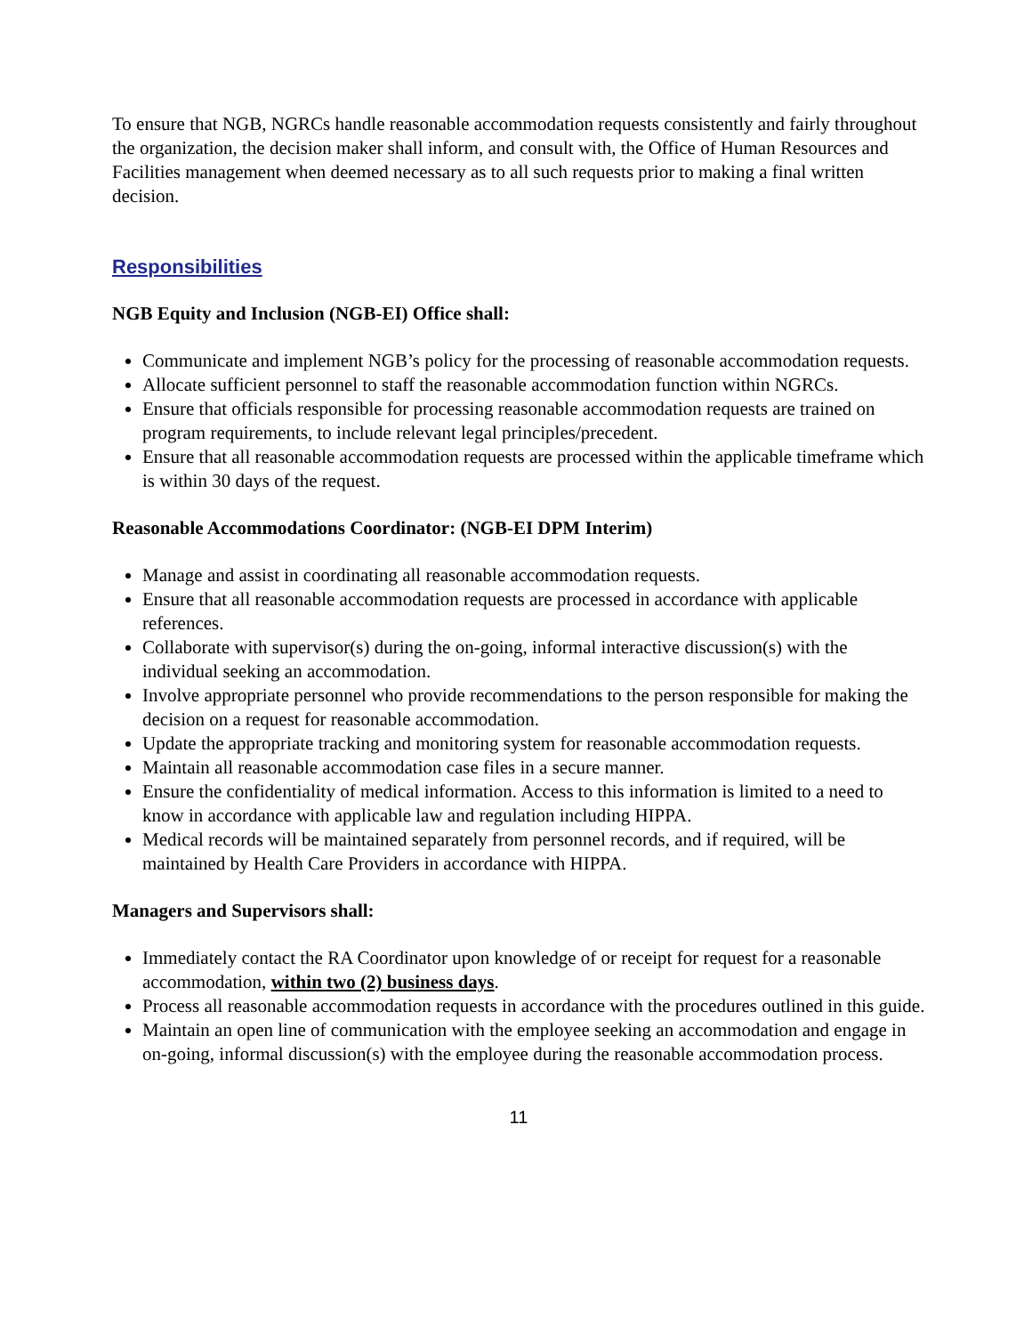To ensure that NGB, NGRCs handle reasonable accommodation requests consistently and fairly throughout the organization, the decision maker shall inform, and consult with, the Office of Human Resources and Facilities management when deemed necessary as to all such requests prior to making a final written decision.
Responsibilities
NGB Equity and Inclusion (NGB-EI) Office shall:
Communicate and implement NGB’s policy for the processing of reasonable accommodation requests.
Allocate sufficient personnel to staff the reasonable accommodation function within NGRCs.
Ensure that officials responsible for processing reasonable accommodation requests are trained on program requirements, to include relevant legal principles/precedent.
Ensure that all reasonable accommodation requests are processed within the applicable timeframe which is within 30 days of the request.
Reasonable Accommodations Coordinator: (NGB-EI DPM Interim)
Manage and assist in coordinating all reasonable accommodation requests.
Ensure that all reasonable accommodation requests are processed in accordance with applicable references.
Collaborate with supervisor(s) during the on-going, informal interactive discussion(s) with the individual seeking an accommodation.
Involve appropriate personnel who provide recommendations to the person responsible for making the decision on a request for reasonable accommodation.
Update the appropriate tracking and monitoring system for reasonable accommodation requests.
Maintain all reasonable accommodation case files in a secure manner.
Ensure the confidentiality of medical information. Access to this information is limited to a need to know in accordance with applicable law and regulation including HIPPA.
Medical records will be maintained separately from personnel records, and if required, will be maintained by Health Care Providers in accordance with HIPPA.
Managers and Supervisors shall:
Immediately contact the RA Coordinator upon knowledge of or receipt for request for a reasonable accommodation, within two (2) business days.
Process all reasonable accommodation requests in accordance with the procedures outlined in this guide.
Maintain an open line of communication with the employee seeking an accommodation and engage in on-going, informal discussion(s) with the employee during the reasonable accommodation process.
11